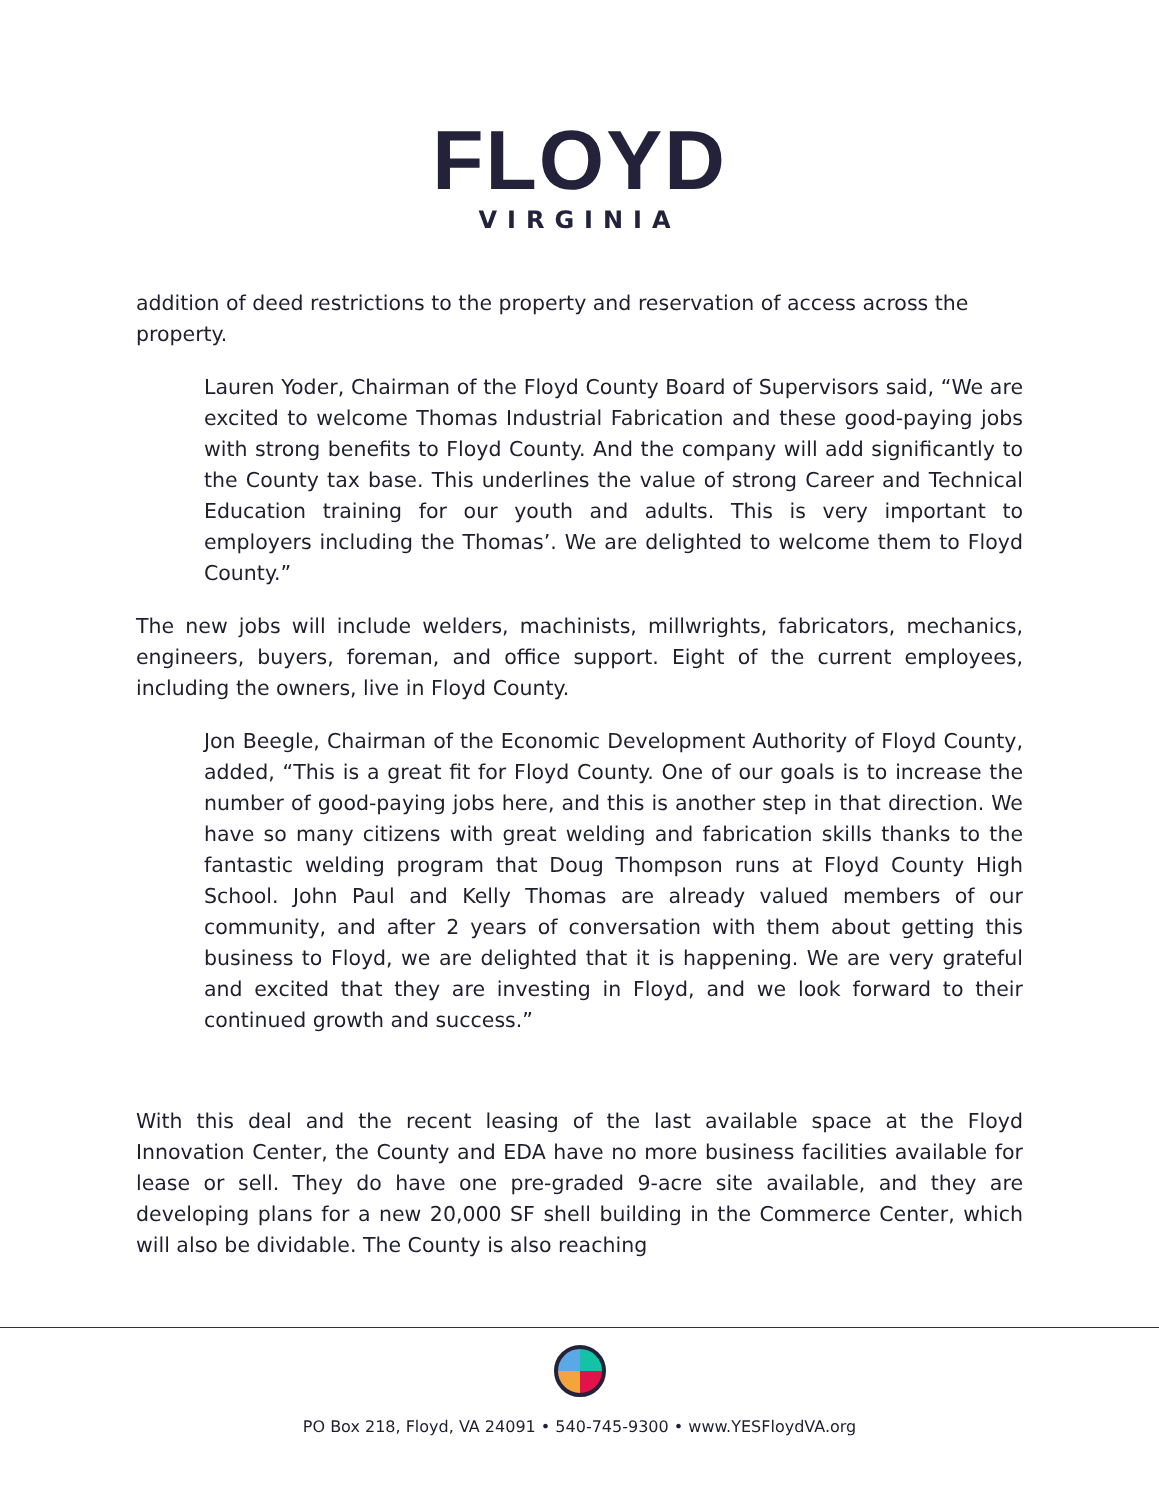FLOYD
VIRGINIA
addition of deed restrictions to the property and reservation of access across the property.
Lauren Yoder, Chairman of the Floyd County Board of Supervisors said, “We are excited to welcome Thomas Industrial Fabrication and these good-paying jobs with strong benefits to Floyd County. And the company will add significantly to the County tax base. This underlines the value of strong Career and Technical Education training for our youth and adults. This is very important to employers including the Thomas’. We are delighted to welcome them to Floyd County.”
The new jobs will include welders, machinists, millwrights, fabricators, mechanics, engineers, buyers, foreman, and office support. Eight of the current employees, including the owners, live in Floyd County.
Jon Beegle, Chairman of the Economic Development Authority of Floyd County, added, “This is a great fit for Floyd County. One of our goals is to increase the number of good-paying jobs here, and this is another step in that direction. We have so many citizens with great welding and fabrication skills thanks to the fantastic welding program that Doug Thompson runs at Floyd County High School. John Paul and Kelly Thomas are already valued members of our community, and after 2 years of conversation with them about getting this business to Floyd, we are delighted that it is happening. We are very grateful and excited that they are investing in Floyd, and we look forward to their continued growth and success.”
With this deal and the recent leasing of the last available space at the Floyd Innovation Center, the County and EDA have no more business facilities available for lease or sell. They do have one pre-graded 9-acre site available, and they are developing plans for a new 20,000 SF shell building in the Commerce Center, which will also be dividable. The County is also reaching
PO Box 218, Floyd, VA 24091 • 540-745-9300 • www.YESFloydVA.org